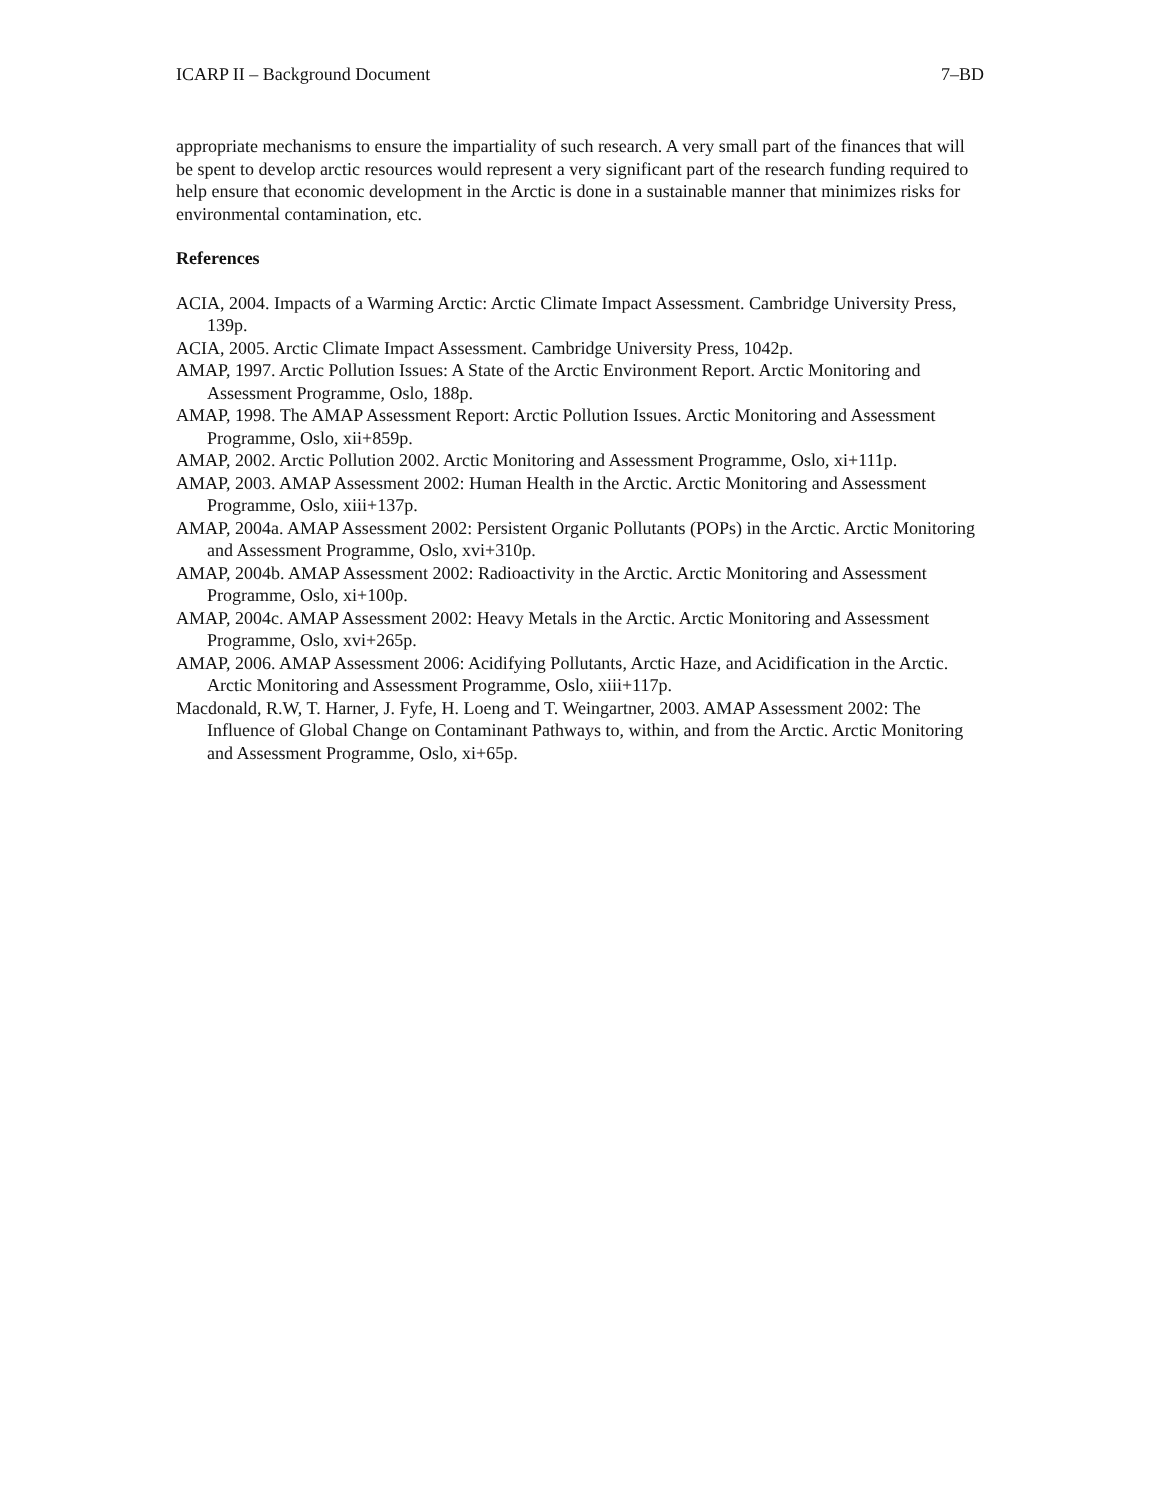ICARP II – Background Document 7–BD
appropriate mechanisms to ensure the impartiality of such research. A very small part of the finances that will be spent to develop arctic resources would represent a very significant part of the research funding required to help ensure that economic development in the Arctic is done in a sustainable manner that minimizes risks for environmental contamination, etc.
References
ACIA, 2004. Impacts of a Warming Arctic: Arctic Climate Impact Assessment. Cambridge University Press, 139p.
ACIA, 2005. Arctic Climate Impact Assessment. Cambridge University Press, 1042p.
AMAP, 1997. Arctic Pollution Issues: A State of the Arctic Environment Report. Arctic Monitoring and Assessment Programme, Oslo, 188p.
AMAP, 1998. The AMAP Assessment Report: Arctic Pollution Issues. Arctic Monitoring and Assessment Programme, Oslo, xii+859p.
AMAP, 2002. Arctic Pollution 2002. Arctic Monitoring and Assessment Programme, Oslo, xi+111p.
AMAP, 2003. AMAP Assessment 2002: Human Health in the Arctic. Arctic Monitoring and Assessment Programme, Oslo, xiii+137p.
AMAP, 2004a. AMAP Assessment 2002: Persistent Organic Pollutants (POPs) in the Arctic. Arctic Monitoring and Assessment Programme, Oslo, xvi+310p.
AMAP, 2004b. AMAP Assessment 2002: Radioactivity in the Arctic. Arctic Monitoring and Assessment Programme, Oslo, xi+100p.
AMAP, 2004c. AMAP Assessment 2002: Heavy Metals in the Arctic. Arctic Monitoring and Assessment Programme, Oslo, xvi+265p.
AMAP, 2006. AMAP Assessment 2006: Acidifying Pollutants, Arctic Haze, and Acidification in the Arctic. Arctic Monitoring and Assessment Programme, Oslo, xiii+117p.
Macdonald, R.W, T. Harner, J. Fyfe, H. Loeng and T. Weingartner, 2003. AMAP Assessment 2002: The Influence of Global Change on Contaminant Pathways to, within, and from the Arctic. Arctic Monitoring and Assessment Programme, Oslo, xi+65p.